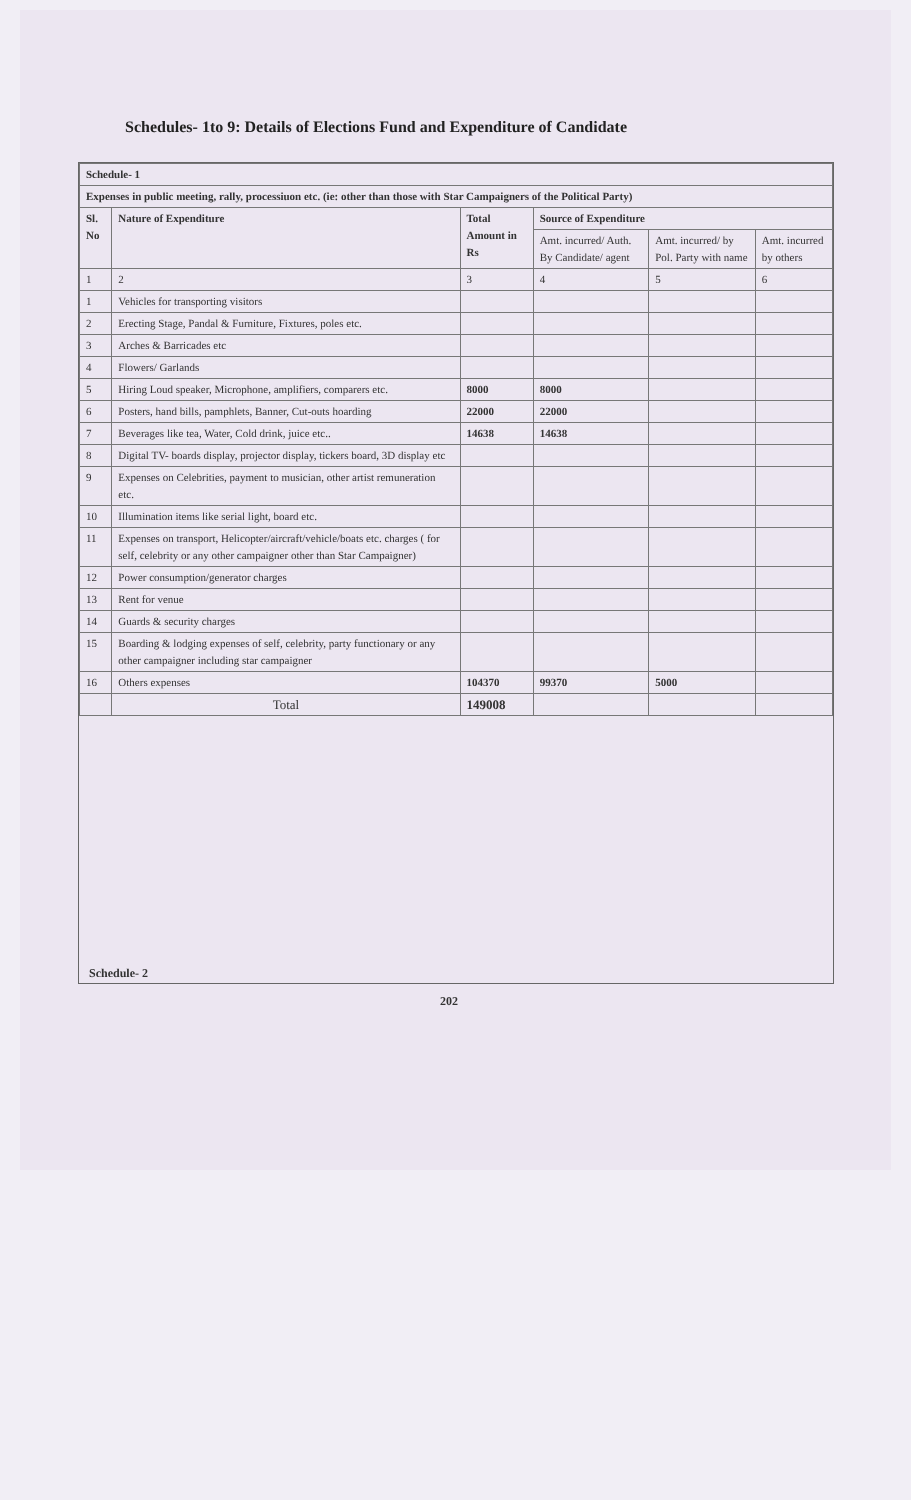Schedules- 1to 9: Details of Elections Fund and Expenditure of Candidate
| Schedule- 1 | | | | | |
| --- | --- | --- | --- | --- | --- |
| Expenses in public meeting, rally, processiuon etc. (ie: other than those with Star Campaigners of the Political Party) | | | | | |
| Sl. No | Nature of Expenditure | Total Amount in Rs | Source of Expenditure | | |
| | | | Amt. incurred/ Auth. By Candidate/ agent | Amt. incurred/ by Pol. Party with name | Amt. incurred by others |
| 1 | 2 | 3 | 4 | 5 | 6 |
| 1 | Vehicles for transporting visitors | | | | |
| 2 | Erecting Stage, Pandal & Furniture, Fixtures, poles etc. | | | | |
| 3 | Arches & Barricades etc | | | | |
| 4 | Flowers/ Garlands | | | | |
| 5 | Hiring Loud speaker, Microphone, amplifiers, comparers etc. | 8000 | 8000 | | |
| 6 | Posters, hand bills, pamphlets, Banner, Cut-outs hoarding | 22000 | 22000 | | |
| 7 | Beverages like tea, Water, Cold drink, juice etc.. | 14638 | 14638 | | |
| 8 | Digital TV- boards display, projector display, tickers board, 3D display etc | | | | |
| 9 | Expenses on Celebrities, payment to musician, other artist remuneration etc. | | | | |
| 10 | Illumination items like serial light, board etc. | | | | |
| 11 | Expenses on transport, Helicopter/aircraft/vehicle/boats etc. charges ( for self, celebrity or any other campaigner other than Star Campaigner) | | | | |
| 12 | Power consumption/generator charges | | | | |
| 13 | Rent for venue | | | | |
| 14 | Guards & security charges | | | | |
| 15 | Boarding & lodging expenses of self, celebrity, party functionary or any other campaigner including star campaigner | | | | |
| 16 | Others expenses | 104370 | 99370 | 5000 | |
| | Total | 149008 | | | |
Schedule- 2
202